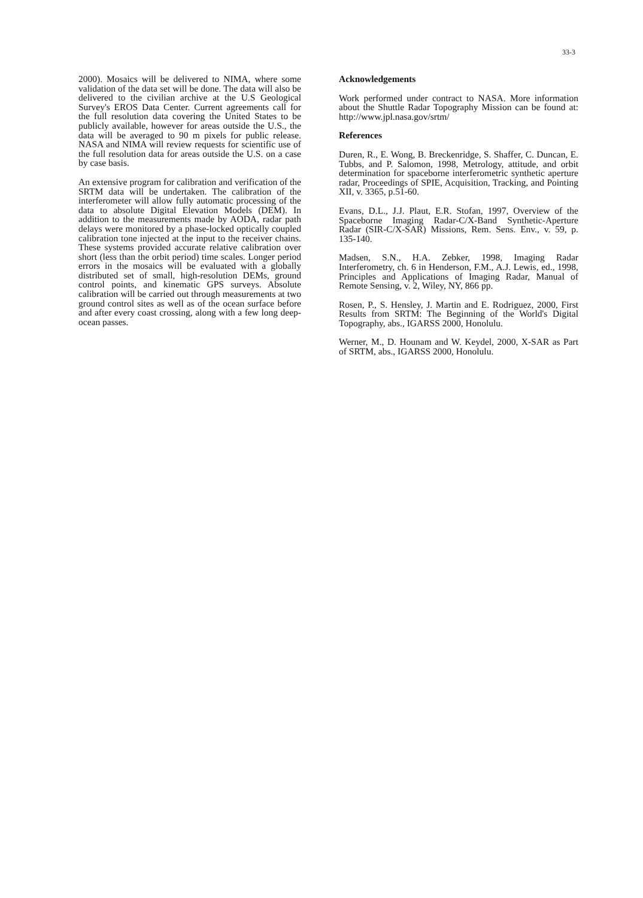33-3
2000). Mosaics will be delivered to NIMA, where some validation of the data set will be done. The data will also be delivered to the civilian archive at the U.S Geological Survey's EROS Data Center. Current agreements call for the full resolution data covering the United States to be publicly available, however for areas outside the U.S., the data will be averaged to 90 m pixels for public release. NASA and NIMA will review requests for scientific use of the full resolution data for areas outside the U.S. on a case by case basis.
An extensive program for calibration and verification of the SRTM data will be undertaken. The calibration of the interferometer will allow fully automatic processing of the data to absolute Digital Elevation Models (DEM). In addition to the measurements made by AODA, radar path delays were monitored by a phase-locked optically coupled calibration tone injected at the input to the receiver chains. These systems provided accurate relative calibration over short (less than the orbit period) time scales. Longer period errors in the mosaics will be evaluated with a globally distributed set of small, high-resolution DEMs, ground control points, and kinematic GPS surveys. Absolute calibration will be carried out through measurements at two ground control sites as well as of the ocean surface before and after every coast crossing, along with a few long deep-ocean passes.
Acknowledgements
Work performed under contract to NASA. More information about the Shuttle Radar Topography Mission can be found at: http://www.jpl.nasa.gov/srtm/
References
Duren, R., E. Wong, B. Breckenridge, S. Shaffer, C. Duncan, E. Tubbs, and P. Salomon, 1998, Metrology, attitude, and orbit determination for spaceborne interferometric synthetic aperture radar, Proceedings of SPIE, Acquisition, Tracking, and Pointing XII, v. 3365, p.51-60.
Evans, D.L., J.J. Plaut, E.R. Stofan, 1997, Overview of the Spaceborne Imaging Radar-C/X-Band Synthetic-Aperture Radar (SIR-C/X-SAR) Missions, Rem. Sens. Env., v. 59, p. 135-140.
Madsen, S.N., H.A. Zebker, 1998, Imaging Radar Interferometry, ch. 6 in Henderson, F.M., A.J. Lewis, ed., 1998, Principles and Applications of Imaging Radar, Manual of Remote Sensing, v. 2, Wiley, NY, 866 pp.
Rosen, P., S. Hensley, J. Martin and E. Rodriguez, 2000, First Results from SRTM: The Beginning of the World's Digital Topography, abs., IGARSS 2000, Honolulu.
Werner, M., D. Hounam and W. Keydel, 2000, X-SAR as Part of SRTM, abs., IGARSS 2000, Honolulu.